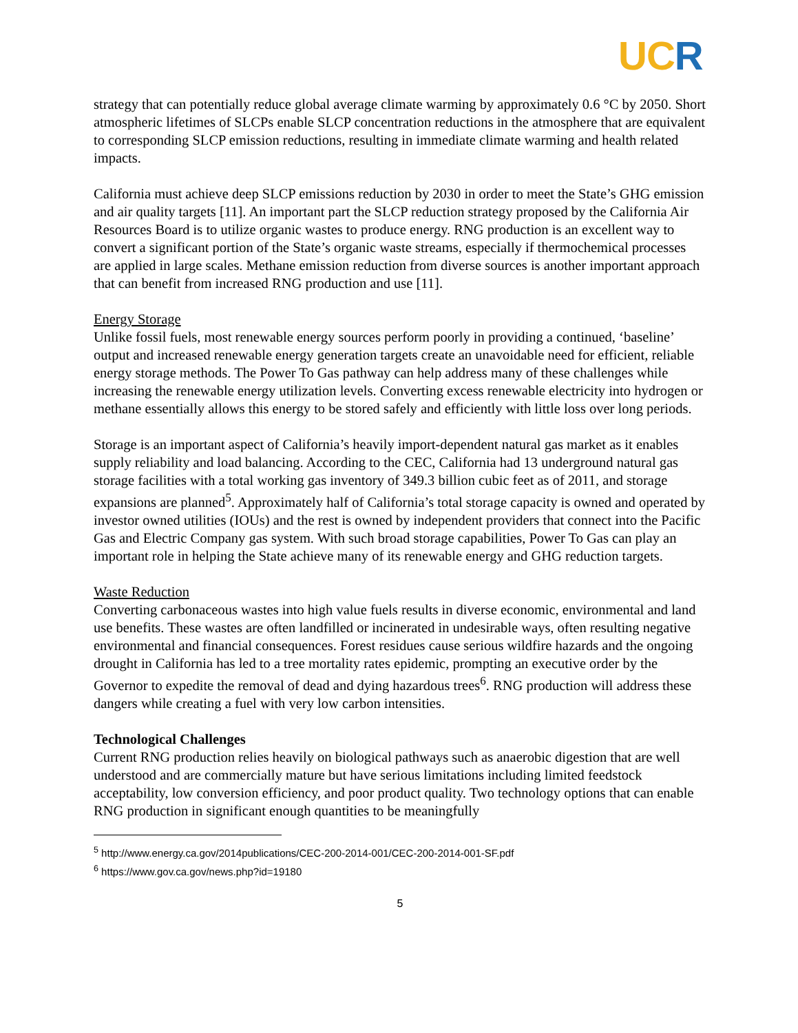UC R
strategy that can potentially reduce global average climate warming by approximately 0.6 °C by 2050. Short atmospheric lifetimes of SLCPs enable SLCP concentration reductions in the atmosphere that are equivalent to corresponding SLCP emission reductions, resulting in immediate climate warming and health related impacts.
California must achieve deep SLCP emissions reduction by 2030 in order to meet the State’s GHG emission and air quality targets [11]. An important part the SLCP reduction strategy proposed by the California Air Resources Board is to utilize organic wastes to produce energy. RNG production is an excellent way to convert a significant portion of the State’s organic waste streams, especially if thermochemical processes are applied in large scales. Methane emission reduction from diverse sources is another important approach that can benefit from increased RNG production and use [11].
Energy Storage
Unlike fossil fuels, most renewable energy sources perform poorly in providing a continued, ‘baseline’ output and increased renewable energy generation targets create an unavoidable need for efficient, reliable energy storage methods. The Power To Gas pathway can help address many of these challenges while increasing the renewable energy utilization levels. Converting excess renewable electricity into hydrogen or methane essentially allows this energy to be stored safely and efficiently with little loss over long periods.
Storage is an important aspect of California’s heavily import-dependent natural gas market as it enables supply reliability and load balancing. According to the CEC, California had 13 underground natural gas storage facilities with a total working gas inventory of 349.3 billion cubic feet as of 2011, and storage expansions are planned<sup>5</sup>. Approximately half of California’s total storage capacity is owned and operated by investor owned utilities (IOUs) and the rest is owned by independent providers that connect into the Pacific Gas and Electric Company gas system. With such broad storage capabilities, Power To Gas can play an important role in helping the State achieve many of its renewable energy and GHG reduction targets.
Waste Reduction
Converting carbonaceous wastes into high value fuels results in diverse economic, environmental and land use benefits. These wastes are often landfilled or incinerated in undesirable ways, often resulting negative environmental and financial consequences. Forest residues cause serious wildfire hazards and the ongoing drought in California has led to a tree mortality rates epidemic, prompting an executive order by the Governor to expedite the removal of dead and dying hazardous trees<sup>6</sup>. RNG production will address these dangers while creating a fuel with very low carbon intensities.
Technological Challenges
Current RNG production relies heavily on biological pathways such as anaerobic digestion that are well understood and are commercially mature but have serious limitations including limited feedstock acceptability, low conversion efficiency, and poor product quality. Two technology options that can enable RNG production in significant enough quantities to be meaningfully
<sup>5</sup> http://www.energy.ca.gov/2014publications/CEC-200-2014-001/CEC-200-2014-001-SF.pdf
<sup>6</sup> https://www.gov.ca.gov/news.php?id=19180
5